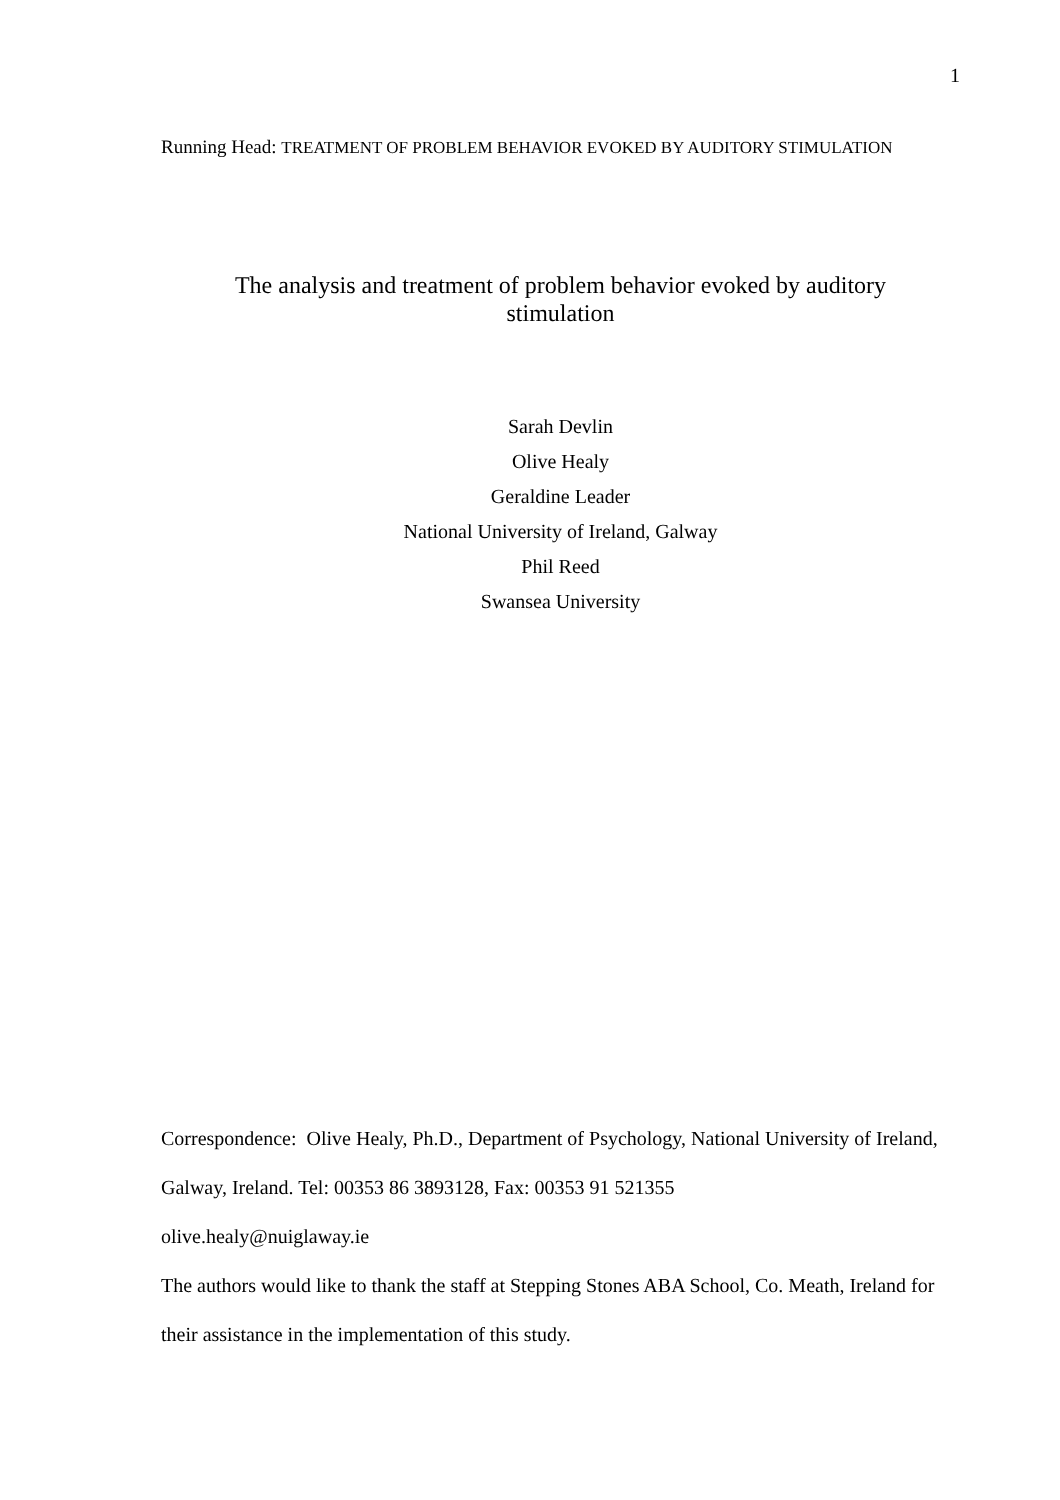1
Running Head: TREATMENT OF PROBLEM BEHAVIOR EVOKED BY AUDITORY STIMULATION
The analysis and treatment of problem behavior evoked by auditory
stimulation
Sarah Devlin
Olive Healy
Geraldine Leader
National University of Ireland, Galway
Phil Reed
Swansea University
Correspondence: Olive Healy, Ph.D., Department of Psychology, National University of Ireland, Galway, Ireland. Tel: 00353 86 3893128, Fax: 00353 91 521355
olive.healy@nuiglaway.ie
The authors would like to thank the staff at Stepping Stones ABA School, Co. Meath, Ireland for their assistance in the implementation of this study.